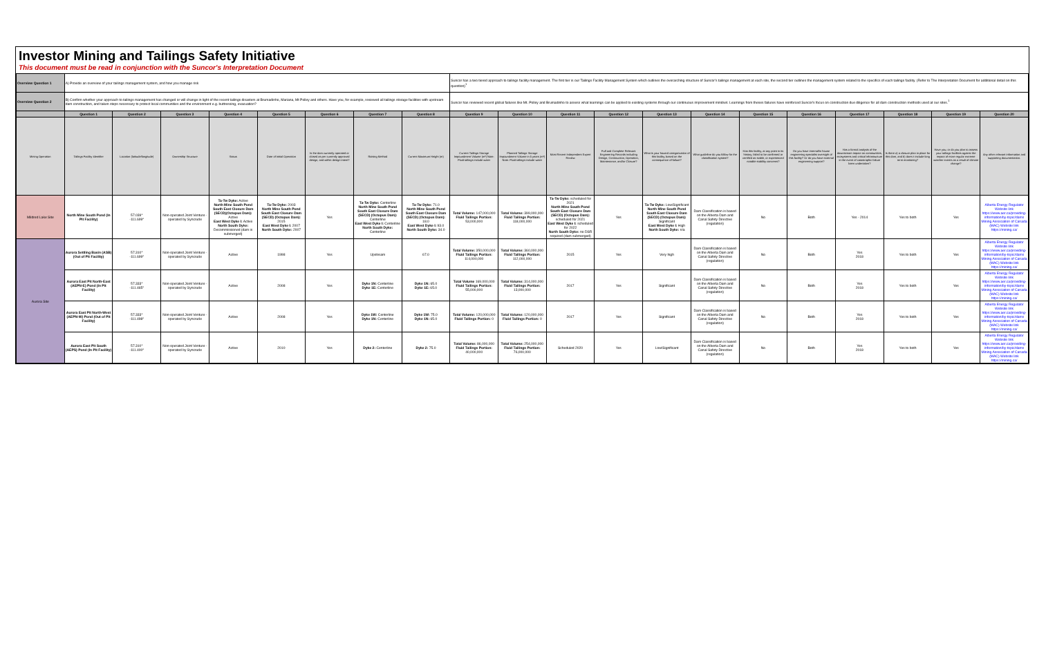Investor Mining and Tailings Safety Initiative
This document must be read in conjunction with the Suncor's Interpretation Document
| Overview Question 1 | A) Provide an overview of your tailings management system, and how you manage risk | | | | | | | | Suncor has a two tiered approach to tailings facility management. The first tier is our Tailings Facility Management System which outlines the overarching structure of Suncor's tailings management at each site, the second tier outlines the management system related to the specifics of each tailings facility. (Refer to The Interpretation Document for additional detail on this question)<sup>1</sup> | | | | | | | | | | | |
| Overview Question 2 | B) Confirm whether your approach to tailings management has changed or will change in light of the recent tailings disasters at Brumadinho, Mariana, Mt Polley and others. Have you, for example, reviewed all tailings storage facilities with upstream dam construction, and taken steps necessary to protect local communities and the environment e.g. buttressing, evacuation? | | | | | | | | Suncor has reviewed recent global failures like Mt. Polley and Brumadinho to assess what learnings can be applied to existing systems through our continuous improvement mindset. Learnings from theses failures have reinforced Suncor's focus on construction due diligence for all dam construction methods used at our sites.<sup>1</sup> | | | | | | | | | | | |
| | Question 1 | Question 2 | Question 3 | Question 4 | Question 5 | Question 6 | Question 7 | Question 8 | Question 9 | Question 10 | Question 11 | Question 12 | Question 13 | Question 14 | Question 15 | Question 16 | Question 17 | Question 18 | Question 19 | Question 20 |
| Mining Operation | Tailings Facility Identifier | Location (latitude/longitude) | Ownership Structure | Status | Date of Initial Operation | Is the dam currently operated or closed as per currently approved design, and within design intent? | Raising Method | Current Maximum Height (m) | Current Tailings Storage Impoundment Volume (m³) Note: Fluid tailings include water | Planned Tailings Storage Impoundment Volume in 5 years (m³) Note: Fluid tailings include water | Most Recent Independent Expert Review | Full and Complete Relevant Engineering Records including Design, Construction, Operation, Maintenance, and/or Closure? | What is your hazard categorization of this facility, based on the consequence of failure? | What guideline do you follow for the classification system? | Has this facility, at any point in its history, failed to be confirmed or certified as stable, or experienced notable stability concerns? | Do you have internal/in house engineering specialist oversight of this facility? Or do you have external engineering support? | Has a formal analysis of the downstream impact on communities, ecosystems and critical infrastructure in the event of catastrophic failure been undertaken? | Is there a) a closure plan in place for this dam, and b) does it include long term monitoring? | Have you, or do you plan to assess your tailings facilities against the impact of more regular extreme weather events as a result of climate change? | Any other relevant information and supporting documentation. |
| Mildred Lake Site | North Mine South Pond (In Pit Facility) | 57.039° -111.699° | Non-operated Joint Venture - operated by Syncrude | Ta-Tw Dyke: Active North Mine South Pond South East Closure Dam (SECD)(Octopus Dam): Active East West Dyke I: Active North South Dyke: Decommissioned (dam is submerged) | Ta-Tw Dyke: 2003 North Mine South Pond South East Closure Dam (SECD) (Octopus Dam): 2015 East West Dyke I: 2007 North South Dyke: 2007 | Yes | Ta-Tw Dyke: Centerline North Mine South Pond South East Closure Dam (SECD) (Octopus Dam): Centerline East West Dyke I: Centerline North South Dyke: Centerline | Ta-Tw Dyke: 71.0 North Mine South Pond South East Closure Dam (SECD) (Octopus Dam): 18.0 East West Dyke I: 93.0 North South Dyke: 34.0 | Total Volume: 147,000,000 Fluid Tailings Portion: 53,000,000 | Total Volume: 399,000,000 Fluid Tailings Portion: 118,000,000 | Ta-Tw Dyke: scheduled for 2021 North Mine South Pond South East Closure Dam (SECD) (Octopus Dam): scheduled for 2021 East West Dyke I: scheduled for 2022 North South Dyke: no DSR required (dam submerged) | Yes | Ta-Tw Dyke: Low/Significant North Mine South Pond South East Closure Dam (SECD) (Octopus Dam): Significant East West Dyke I: High North South Dyke: n/a | Dam Classification is based on the Alberta Dam and Canal Safety Directive (regulation) | No | Both | Yes - 2014 | Yes to both | Yes | Alberta Energy Regulator Website link https://www.aer.ca/providing-information/by-topic/dams Mining Association of Canada (MAC) Website link https://mining.ca/ |
| Aurora Site | Aurora Settling Basin (ASB) (Out of Pit Facility) | 57.310° -111.699° | Non-operated Joint Venture - operated by Syncrude | Active | 1998 | Yes | Upstream | 67.0 | Total Volume: 350,000,000 Fluid Tailings Portion: 114,000,000 | Total Volume: 360,000,000 Fluid Tailings Portion: 112,000,000 | 2015 | Yes | Very high | Dam Classification is based on the Alberta Dam and Canal Safety Directive (regulation) | No | Both | Yes 2018 | Yes to both | Yes | Alberta Energy Regulator Website link https://www.aer.ca/providing-information/by-topic/dams Mining Association of Canada (MAC) Website link https://mining.ca/ |
| | Aurora East Pit North-East (AEPN-E) Pond (In Pit Facility) | 57.333° -111.465° | Non-operated Joint Venture - operated by Syncrude | Active | 2008 | Yes | Dyke 1N: Centerline Dyke 1E: Centerline | Dyke 1N: 65.0 Dyke 1E: 65.0 | Total Volume 169,000,000 Fluid Tailings Portion: 55,000,000 | Total Volume: 314,000,000 Fluid Tailings Portion: 13,000,000 | 2017 | Yes | Significant | Dam Classification is based on the Alberta Dam and Canal Safety Directive (regulation) | No | Both | Yes 2018 | Yes to both | Yes | Alberta Energy Regulator Website link https://www.aer.ca/providing-information/by-topic/dams Mining Association of Canada (MAC) Website link https://mining.ca/ |
| | Aurora East Pit North-West (AEPN-W) Pond (Out of Pit Facility) | 57.333° -111.498° | Non-operated Joint Venture - operated by Syncrude | Active | 2008 | Yes | Dyke 1W: Centerline Dyke 1N: Centerline | Dyke 1W: 75.0 Dyke 1N: 65.0 | Total Volume: 120,000,000 Fluid Tailings Portion: 0 | Total Volume: 120,000,000 Fluid Tailings Portion: 0 | 2017 | Yes | Significant | Dam Classification is based on the Alberta Dam and Canal Safety Directive (regulation) | No | Both | Yes 2018 | Yes to both | Yes | Alberta Energy Regulator Website link https://www.aer.ca/providing-information/by-topic/dams Mining Association of Canada (MAC) Website link https://mining.ca/ |
| | Aurora East Pit South (AEPS) Pond (In Pit Facility) | 57.310° -111.400° | Non-operated Joint Venture - operated by Syncrude | Active | 2010 | Yes | Dyke 2: Centerline | Dyke 2: 75.0 | Total Volume: 86,000,000 Fluid Tailings Portion: 40,000,000 | Total Volume: 254,000,000 Fluid Tailings Portion: 76,000,000 | Scheduled 2020 | Yes | Low/Significant | Dam Classification is based on the Alberta Dam and Canal Safety Directive (regulation) | No | Both | Yes 2018 | Yes to both | Yes | Alberta Energy Regulator Website link https://www.aer.ca/providing-information/by-topic/dams Mining Association of Canada (MAC) Website link https://mining.ca/ |